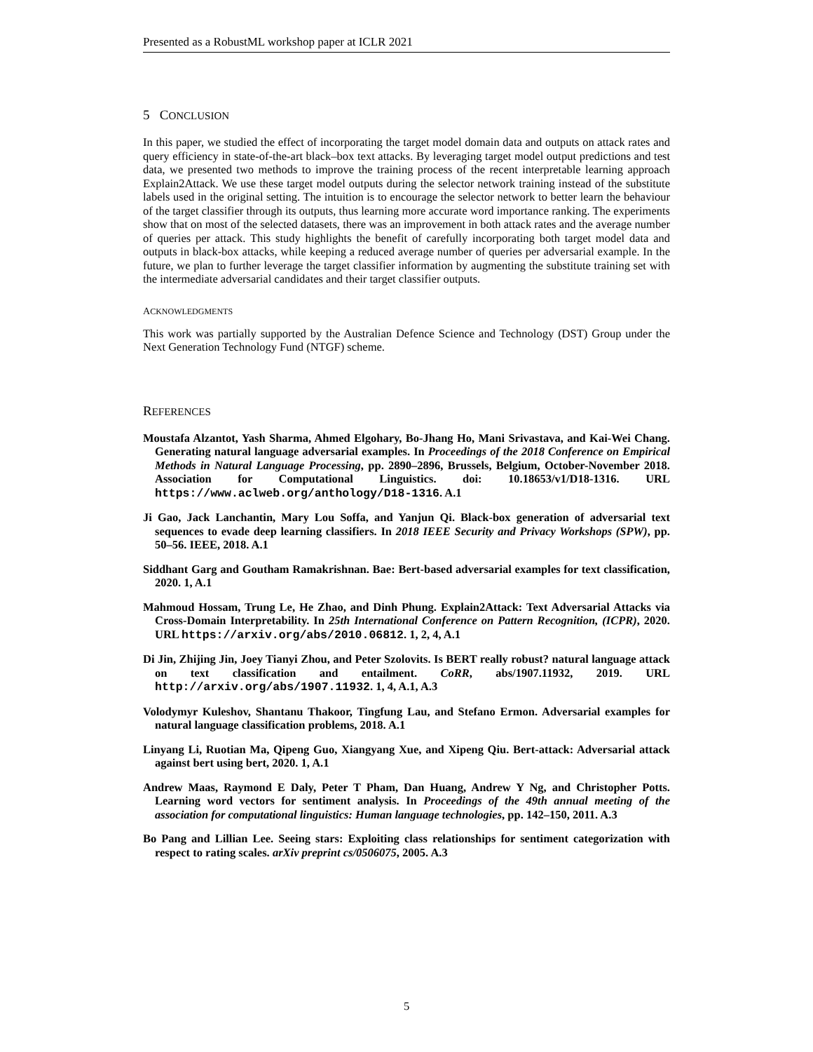Presented as a RobustML workshop paper at ICLR 2021
5 CONCLUSION
In this paper, we studied the effect of incorporating the target model domain data and outputs on attack rates and query efficiency in state-of-the-art black–box text attacks. By leveraging target model output predictions and test data, we presented two methods to improve the training process of the recent interpretable learning approach Explain2Attack. We use these target model outputs during the selector network training instead of the substitute labels used in the original setting. The intuition is to encourage the selector network to better learn the behaviour of the target classifier through its outputs, thus learning more accurate word importance ranking. The experiments show that on most of the selected datasets, there was an improvement in both attack rates and the average number of queries per attack. This study highlights the benefit of carefully incorporating both target model data and outputs in black-box attacks, while keeping a reduced average number of queries per adversarial example. In the future, we plan to further leverage the target classifier information by augmenting the substitute training set with the intermediate adversarial candidates and their target classifier outputs.
ACKNOWLEDGMENTS
This work was partially supported by the Australian Defence Science and Technology (DST) Group under the Next Generation Technology Fund (NTGF) scheme.
REFERENCES
Moustafa Alzantot, Yash Sharma, Ahmed Elgohary, Bo-Jhang Ho, Mani Srivastava, and Kai-Wei Chang. Generating natural language adversarial examples. In Proceedings of the 2018 Conference on Empirical Methods in Natural Language Processing, pp. 2890–2896, Brussels, Belgium, October-November 2018. Association for Computational Linguistics. doi: 10.18653/v1/D18-1316. URL https://www.aclweb.org/anthology/D18-1316. A.1
Ji Gao, Jack Lanchantin, Mary Lou Soffa, and Yanjun Qi. Black-box generation of adversarial text sequences to evade deep learning classifiers. In 2018 IEEE Security and Privacy Workshops (SPW), pp. 50–56. IEEE, 2018. A.1
Siddhant Garg and Goutham Ramakrishnan. Bae: Bert-based adversarial examples for text classification, 2020. 1, A.1
Mahmoud Hossam, Trung Le, He Zhao, and Dinh Phung. Explain2Attack: Text Adversarial Attacks via Cross-Domain Interpretability. In 25th International Conference on Pattern Recognition, (ICPR), 2020. URL https://arxiv.org/abs/2010.06812. 1, 2, 4, A.1
Di Jin, Zhijing Jin, Joey Tianyi Zhou, and Peter Szolovits. Is BERT really robust? natural language attack on text classification and entailment. CoRR, abs/1907.11932, 2019. URL http://arxiv.org/abs/1907.11932. 1, 4, A.1, A.3
Volodymyr Kuleshov, Shantanu Thakoor, Tingfung Lau, and Stefano Ermon. Adversarial examples for natural language classification problems, 2018. A.1
Linyang Li, Ruotian Ma, Qipeng Guo, Xiangyang Xue, and Xipeng Qiu. Bert-attack: Adversarial attack against bert using bert, 2020. 1, A.1
Andrew Maas, Raymond E Daly, Peter T Pham, Dan Huang, Andrew Y Ng, and Christopher Potts. Learning word vectors for sentiment analysis. In Proceedings of the 49th annual meeting of the association for computational linguistics: Human language technologies, pp. 142–150, 2011. A.3
Bo Pang and Lillian Lee. Seeing stars: Exploiting class relationships for sentiment categorization with respect to rating scales. arXiv preprint cs/0506075, 2005. A.3
5